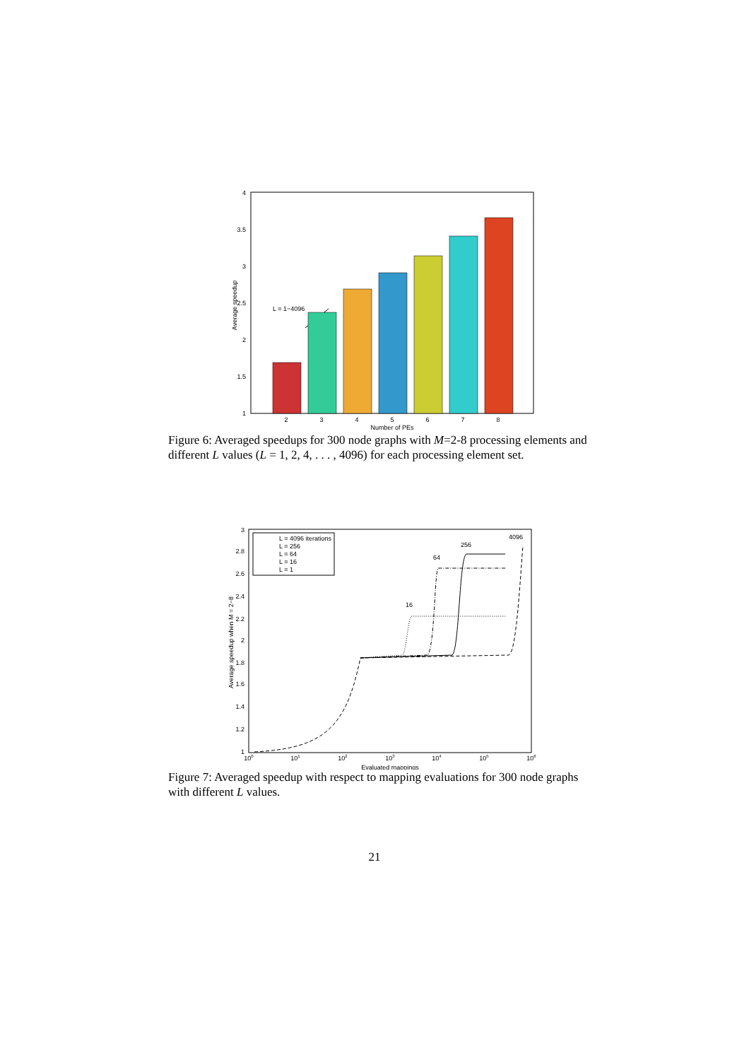4
3.5
3
2.5
2
1.5
1
Average speedup
2
3
4
5
6
7
8
Number of PEs
L = 1−4096
Figure 6: Averaged speedups for 300 node graphs with M=2-8 processing elements and different L values (L = 1, 2, 4, . . . , 4096) for each processing element set.
L = 4096 iterations
L = 256
L = 64
L = 16
L = 1
3
2.8
2.6
2.4
2.2
2
1.8
1.6
1.4
1.2
1
Average speedup when M = 2−8
100
101
102
103
104
105
106
Evaluated mappings
4096
256
64
16
Figure 7: Averaged speedup with respect to mapping evaluations for 300 node graphs with different L values.
21